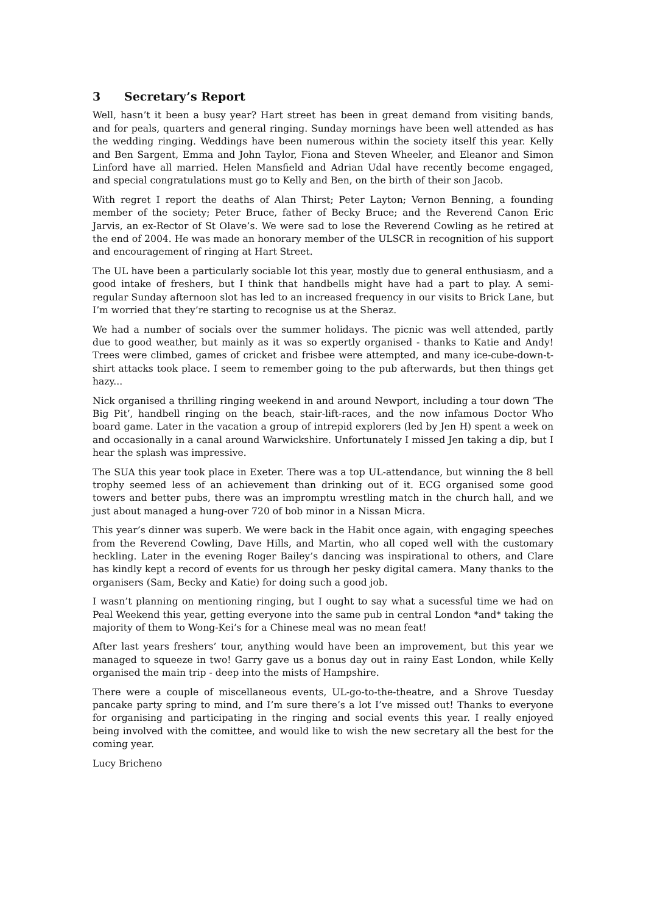3 Secretary’s Report
Well, hasn’t it been a busy year? Hart street has been in great demand from visiting bands, and for peals, quarters and general ringing. Sunday mornings have been well attended as has the wedding ringing. Weddings have been numerous within the society itself this year. Kelly and Ben Sargent, Emma and John Taylor, Fiona and Steven Wheeler, and Eleanor and Simon Linford have all married. Helen Mansfield and Adrian Udal have recently become engaged, and special congratulations must go to Kelly and Ben, on the birth of their son Jacob.
With regret I report the deaths of Alan Thirst; Peter Layton; Vernon Benning, a founding member of the society; Peter Bruce, father of Becky Bruce; and the Reverend Canon Eric Jarvis, an ex-Rector of St Olave’s. We were sad to lose the Reverend Cowling as he retired at the end of 2004. He was made an honorary member of the ULSCR in recognition of his support and encouragement of ringing at Hart Street.
The UL have been a particularly sociable lot this year, mostly due to general enthusiasm, and a good intake of freshers, but I think that handbells might have had a part to play. A semi-regular Sunday afternoon slot has led to an increased frequency in our visits to Brick Lane, but I’m worried that they’re starting to recognise us at the Sheraz.
We had a number of socials over the summer holidays. The picnic was well attended, partly due to good weather, but mainly as it was so expertly organised - thanks to Katie and Andy! Trees were climbed, games of cricket and frisbee were attempted, and many ice-cube-down-t-shirt attacks took place. I seem to remember going to the pub afterwards, but then things get hazy...
Nick organised a thrilling ringing weekend in and around Newport, including a tour down ’The Big Pit’, handbell ringing on the beach, stair-lift-races, and the now infamous Doctor Who board game. Later in the vacation a group of intrepid explorers (led by Jen H) spent a week on and occasionally in a canal around Warwickshire. Unfortunately I missed Jen taking a dip, but I hear the splash was impressive.
The SUA this year took place in Exeter. There was a top UL-attendance, but winning the 8 bell trophy seemed less of an achievement than drinking out of it. ECG organised some good towers and better pubs, there was an impromptu wrestling match in the church hall, and we just about managed a hung-over 720 of bob minor in a Nissan Micra.
This year’s dinner was superb. We were back in the Habit once again, with engaging speeches from the Reverend Cowling, Dave Hills, and Martin, who all coped well with the customary heckling. Later in the evening Roger Bailey’s dancing was inspirational to others, and Clare has kindly kept a record of events for us through her pesky digital camera. Many thanks to the organisers (Sam, Becky and Katie) for doing such a good job.
I wasn’t planning on mentioning ringing, but I ought to say what a sucessful time we had on Peal Weekend this year, getting everyone into the same pub in central London *and* taking the majority of them to Wong-Kei’s for a Chinese meal was no mean feat!
After last years freshers’ tour, anything would have been an improvement, but this year we managed to squeeze in two! Garry gave us a bonus day out in rainy East London, while Kelly organised the main trip - deep into the mists of Hampshire.
There were a couple of miscellaneous events, UL-go-to-the-theatre, and a Shrove Tuesday pancake party spring to mind, and I’m sure there’s a lot I’ve missed out! Thanks to everyone for organising and participating in the ringing and social events this year. I really enjoyed being involved with the comittee, and would like to wish the new secretary all the best for the coming year.
Lucy Bricheno